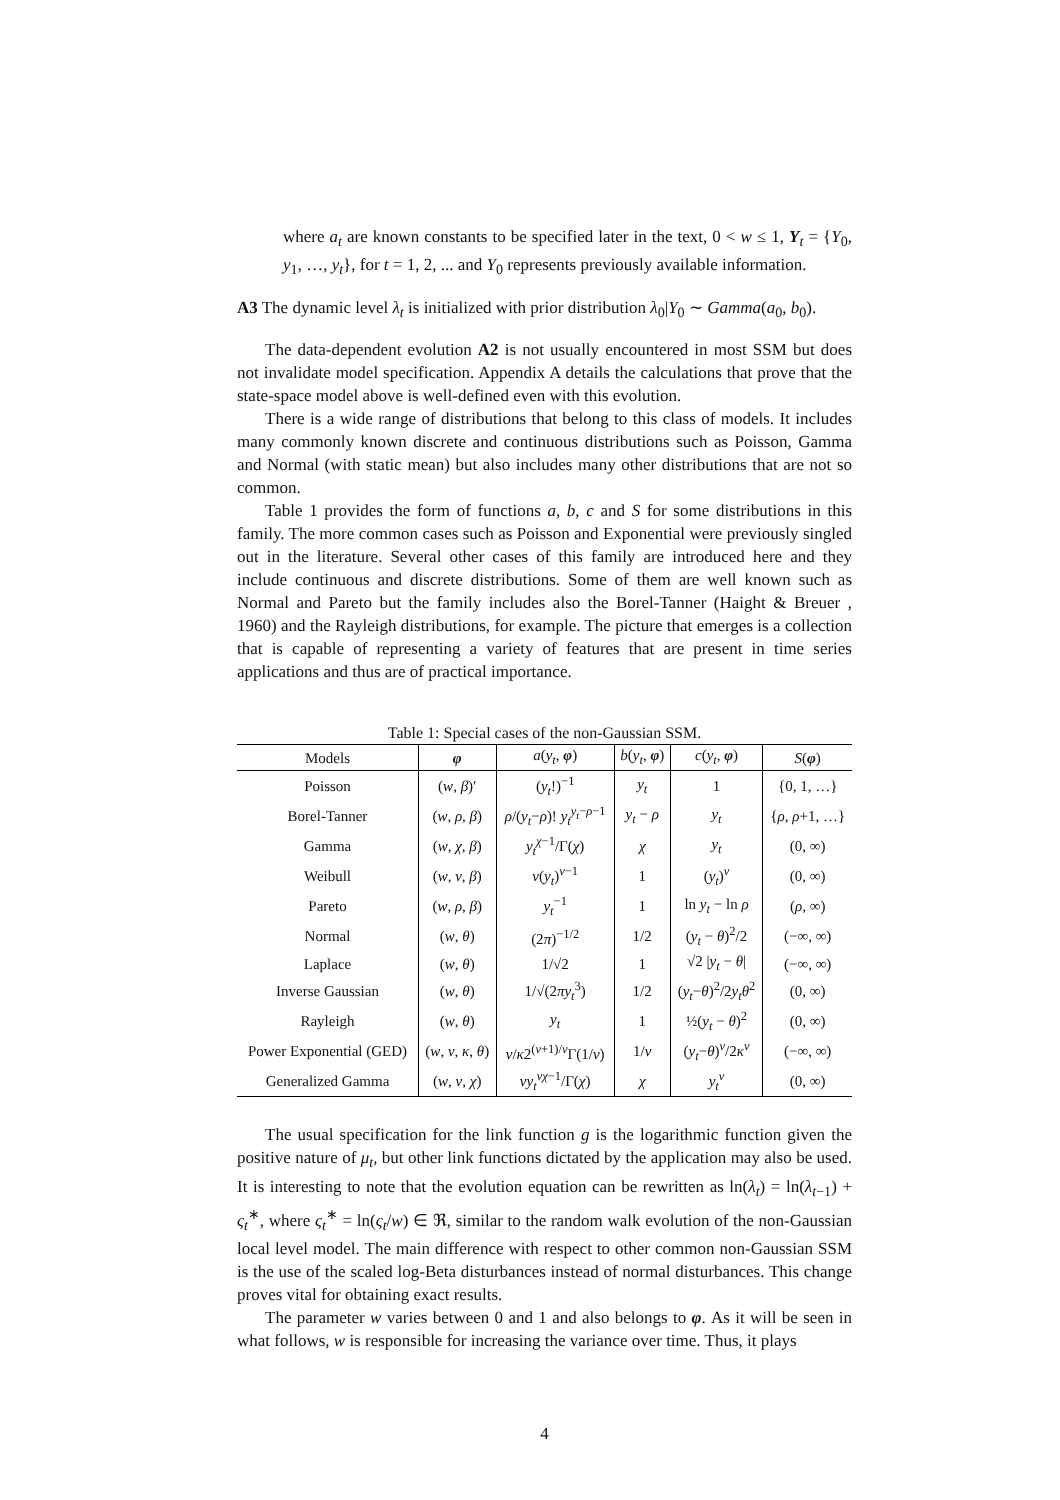where a<sub>t</sub> are known constants to be specified later in the text, 0 < w ≤ 1, Y<sub>t</sub> = {Y<sub>0</sub>, y<sub>1</sub>, …, y<sub>t</sub>}, for t = 1, 2, ... and Y<sub>0</sub> represents previously available information.
A3 The dynamic level λ<sub>t</sub> is initialized with prior distribution λ<sub>0</sub>|Y<sub>0</sub> ∼ Gamma(a<sub>0</sub>, b<sub>0</sub>).
The data-dependent evolution A2 is not usually encountered in most SSM but does not invalidate model specification. Appendix A details the calculations that prove that the state-space model above is well-defined even with this evolution.
There is a wide range of distributions that belong to this class of models. It includes many commonly known discrete and continuous distributions such as Poisson, Gamma and Normal (with static mean) but also includes many other distributions that are not so common.
Table 1 provides the form of functions a, b, c and S for some distributions in this family. The more common cases such as Poisson and Exponential were previously singled out in the literature. Several other cases of this family are introduced here and they include continuous and discrete distributions. Some of them are well known such as Normal and Pareto but the family includes also the Borel-Tanner (Haight & Breuer , 1960) and the Rayleigh distributions, for example. The picture that emerges is a collection that is capable of representing a variety of features that are present in time series applications and thus are of practical importance.
Table 1: Special cases of the non-Gaussian SSM.
| Models | φ | a ( y<sub>t</sub> , φ ) | b ( y<sub>t</sub> , φ ) | c ( y<sub>t</sub> , φ ) | S ( φ ) |
| --- | --- | --- | --- | --- | --- |
| Poisson | ( w , β )′ | ( y<sub>t</sub> !)<sup>−1</sup> | y<sub>t</sub> | 1 | {0, 1, …} |
| Borel-Tanner | ( w , ρ , β ) | ρ /( y<sub>t</sub> − ρ )! y<sub>t</sub><sup>y<sub>t</sub>−ρ−1</sup> | y<sub>t</sub> − ρ | y<sub>t</sub> | { ρ , ρ +1, …} |
| Gamma | ( w , χ , β ) | y<sub>t</sub><sup>χ−1</sup>/Γ( χ ) | χ | y<sub>t</sub> | (0, ∞) |
| Weibull | ( w , ν , β ) | ν ( y<sub>t</sub> )<sup>ν−1</sup> | 1 | ( y<sub>t</sub> )<sup>ν</sup> | (0, ∞) |
| Pareto | ( w , ρ , β ) | y<sub>t</sub><sup>−1</sup> | 1 | ln y<sub>t</sub> − ln ρ | ( ρ , ∞) |
| Normal | ( w , θ ) | (2 π )<sup>−1/2</sup> | 1/2 | ( y<sub>t</sub> − θ )<sup>2</sup>/2 | (−∞, ∞) |
| Laplace | ( w , θ ) | 1/√2 | 1 | √2 / y<sub>t</sub> − θ / | (−∞, ∞) |
| Inverse Gaussian | ( w , θ ) | 1/√(2 πy<sub>t</sub><sup>3</sup>) | 1/2 | ( y<sub>t</sub> − θ )<sup>2</sup>/2 y<sub>t</sub>θ<sup>2</sup> | (0, ∞) |
| Rayleigh | ( w , θ ) | y<sub>t</sub> | 1 | ½( y<sub>t</sub> − θ )<sup>2</sup> | (0, ∞) |
| Power Exponential (GED) | ( w , ν , κ , θ ) | ν / κ 2<sup>(ν+1)/ν</sup>Γ(1/ ν ) | 1/ ν | ( y<sub>t</sub> − θ )<sup>ν</sup>/2 κ<sup>ν</sup> | (−∞, ∞) |
| Generalized Gamma | ( w , ν , χ ) | νy<sub>t</sub><sup>νχ−1</sup>/Γ( χ ) | χ | y<sub>t</sub><sup>ν</sup> | (0, ∞) |
The usual specification for the link function g is the logarithmic function given the positive nature of μ<sub>t</sub>, but other link functions dictated by the application may also be used. It is interesting to note that the evolution equation can be rewritten as ln(λ<sub>t</sub>) = ln(λ<sub>t−1</sub>) + ς<sub>t</sub><sup>∗</sup>, where ς<sub>t</sub><sup>∗</sup> = ln(ς<sub>t</sub>/w) ∈ ℜ, similar to the random walk evolution of the non-Gaussian local level model. The main difference with respect to other common non-Gaussian SSM is the use of the scaled log-Beta disturbances instead of normal disturbances. This change proves vital for obtaining exact results.
The parameter w varies between 0 and 1 and also belongs to φ. As it will be seen in what follows, w is responsible for increasing the variance over time. Thus, it plays
4